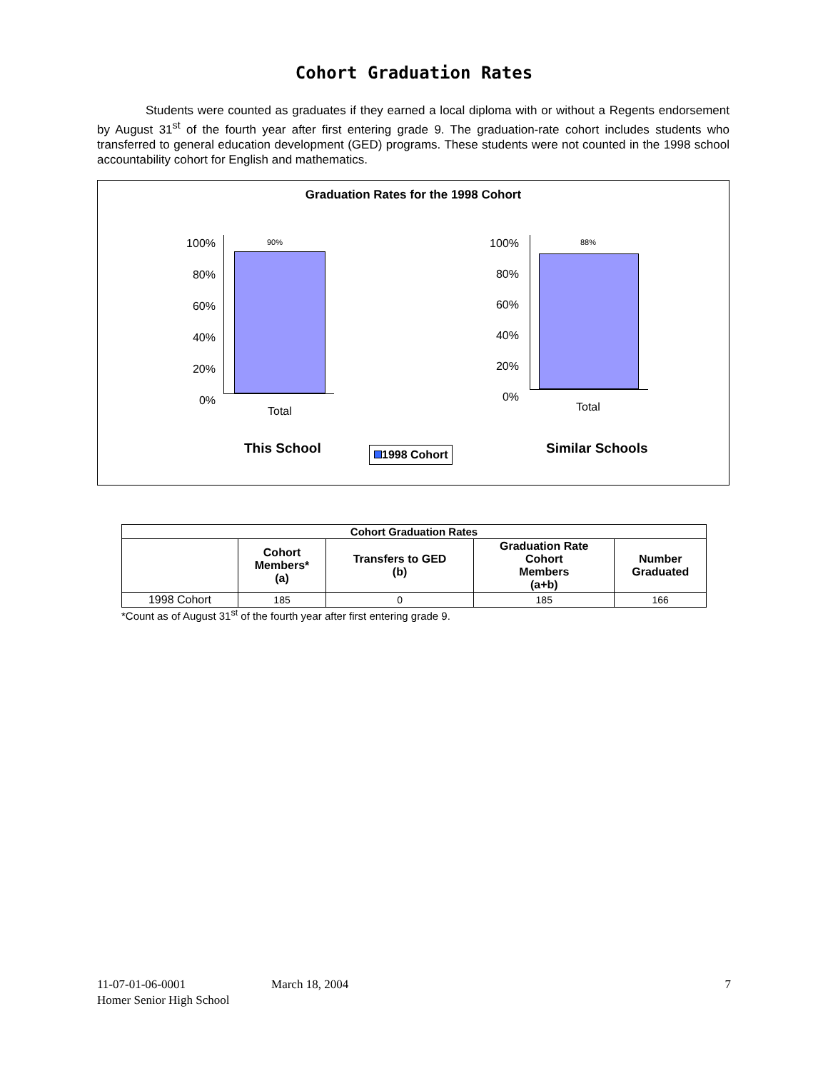Cohort Graduation Rates
Students were counted as graduates if they earned a local diploma with or without a Regents endorsement by August 31<sup>st</sup> of the fourth year after first entering grade 9. The graduation-rate cohort includes students who transferred to general education development (GED) programs. These students were not counted in the 1998 school accountability cohort for English and mathematics.
Graduation Rates for the 1998 Cohort
100%
80%
60%
40%
20%
0%
90%
Total
This School
100%
80%
60%
40%
20%
0%
88%
Total
Similar Schools
1998 Cohort
| Cohort Graduation Rates | | | | |
| --- | --- | --- | --- | --- |
| | Cohort Members* (a) | Transfers to GED (b) | Graduation Rate Cohort Members (a+b) | Number Graduated |
| 1998 Cohort | 185 | 0 | 185 | 166 |
*Count as of August 31<sup>st</sup> of the fourth year after first entering grade 9.
11-07-01-06-0001 March 18, 2004 7
Homer Senior High School